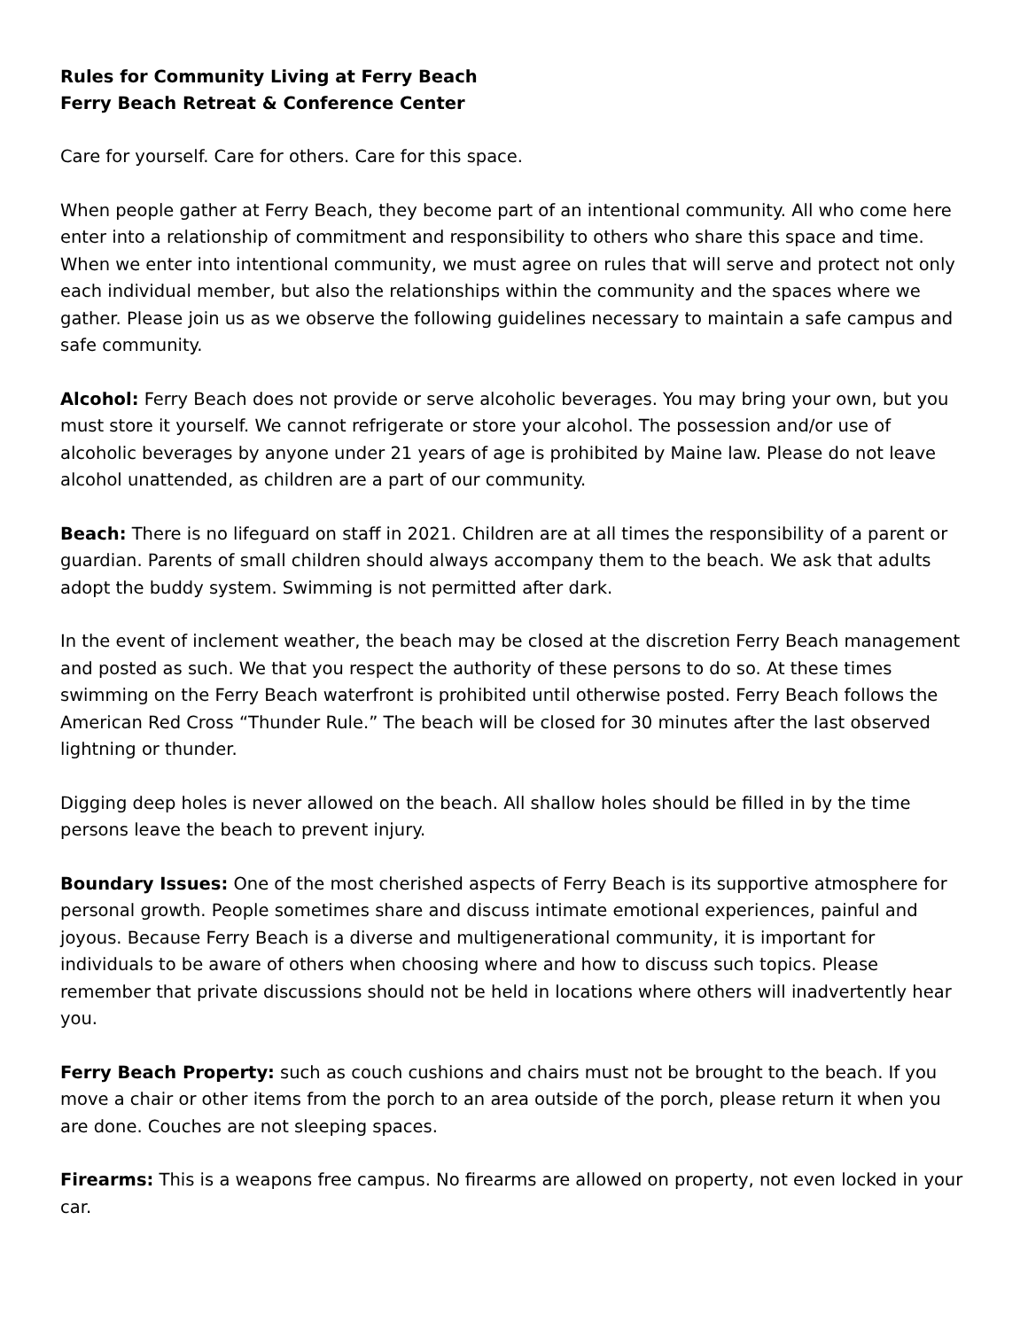Rules for Community Living at Ferry Beach
Ferry Beach Retreat & Conference Center
Care for yourself. Care for others. Care for this space.
When people gather at Ferry Beach, they become part of an intentional community. All who come here enter into a relationship of commitment and responsibility to others who share this space and time. When we enter into intentional community, we must agree on rules that will serve and protect not only each individual member, but also the relationships within the community and the spaces where we gather. Please join us as we observe the following guidelines necessary to maintain a safe campus and safe community.
Alcohol: Ferry Beach does not provide or serve alcoholic beverages. You may bring your own, but you must store it yourself. We cannot refrigerate or store your alcohol. The possession and/or use of alcoholic beverages by anyone under 21 years of age is prohibited by Maine law. Please do not leave alcohol unattended, as children are a part of our community.
Beach: There is no lifeguard on staff in 2021. Children are at all times the responsibility of a parent or guardian. Parents of small children should always accompany them to the beach. We ask that adults adopt the buddy system. Swimming is not permitted after dark.
In the event of inclement weather, the beach may be closed at the discretion Ferry Beach management and posted as such. We that you respect the authority of these persons to do so. At these times swimming on the Ferry Beach waterfront is prohibited until otherwise posted. Ferry Beach follows the American Red Cross “Thunder Rule.” The beach will be closed for 30 minutes after the last observed lightning or thunder.
Digging deep holes is never allowed on the beach. All shallow holes should be filled in by the time persons leave the beach to prevent injury.
Boundary Issues: One of the most cherished aspects of Ferry Beach is its supportive atmosphere for personal growth. People sometimes share and discuss intimate emotional experiences, painful and joyous. Because Ferry Beach is a diverse and multigenerational community, it is important for individuals to be aware of others when choosing where and how to discuss such topics. Please remember that private discussions should not be held in locations where others will inadvertently hear you.
Ferry Beach Property: such as couch cushions and chairs must not be brought to the beach. If you move a chair or other items from the porch to an area outside of the porch, please return it when you are done. Couches are not sleeping spaces.
Firearms: This is a weapons free campus. No firearms are allowed on property, not even locked in your car.